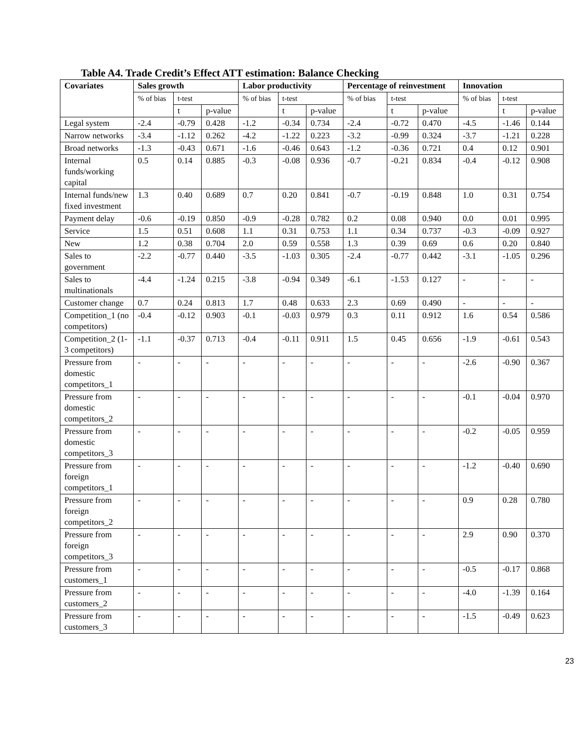Table A4. Trade Credit’s Effect ATT estimation: Balance Checking
| Covariates | Sales growth | | | Labor productivity | | | Percentage of reinvestment | | | Innovation | | |
| --- | --- | --- | --- | --- | --- | --- | --- | --- | --- | --- | --- | --- |
| | % of bias | t-test | | % of bias | t-test | | % of bias | t-test | | % of bias | t-test | |
| | | t | p-value | | t | p-value | | t | p-value | | t | p-value |
| Legal system | -2.4 | -0.79 | 0.428 | -1.2 | -0.34 | 0.734 | -2.4 | -0.72 | 0.470 | -4.5 | -1.46 | 0.144 |
| Narrow networks | -3.4 | -1.12 | 0.262 | -4.2 | -1.22 | 0.223 | -3.2 | -0.99 | 0.324 | -3.7 | -1.21 | 0.228 |
| Broad networks | -1.3 | -0.43 | 0.671 | -1.6 | -0.46 | 0.643 | -1.2 | -0.36 | 0.721 | 0.4 | 0.12 | 0.901 |
| Internal funds/working capital | 0.5 | 0.14 | 0.885 | -0.3 | -0.08 | 0.936 | -0.7 | -0.21 | 0.834 | -0.4 | -0.12 | 0.908 |
| Internal funds/new fixed investment | 1.3 | 0.40 | 0.689 | 0.7 | 0.20 | 0.841 | -0.7 | -0.19 | 0.848 | 1.0 | 0.31 | 0.754 |
| Payment delay | -0.6 | -0.19 | 0.850 | -0.9 | -0.28 | 0.782 | 0.2 | 0.08 | 0.940 | 0.0 | 0.01 | 0.995 |
| Service | 1.5 | 0.51 | 0.608 | 1.1 | 0.31 | 0.753 | 1.1 | 0.34 | 0.737 | -0.3 | -0.09 | 0.927 |
| New | 1.2 | 0.38 | 0.704 | 2.0 | 0.59 | 0.558 | 1.3 | 0.39 | 0.69 | 0.6 | 0.20 | 0.840 |
| Sales to government | -2.2 | -0.77 | 0.440 | -3.5 | -1.03 | 0.305 | -2.4 | -0.77 | 0.442 | -3.1 | -1.05 | 0.296 |
| Sales to multinationals | -4.4 | -1.24 | 0.215 | -3.8 | -0.94 | 0.349 | -6.1 | -1.53 | 0.127 | - | - | - |
| Customer change | 0.7 | 0.24 | 0.813 | 1.7 | 0.48 | 0.633 | 2.3 | 0.69 | 0.490 | - | - | - |
| Competition_1 (no competitors) | -0.4 | -0.12 | 0.903 | -0.1 | -0.03 | 0.979 | 0.3 | 0.11 | 0.912 | 1.6 | 0.54 | 0.586 |
| Competition_2 (1-3 competitors) | -1.1 | -0.37 | 0.713 | -0.4 | -0.11 | 0.911 | 1.5 | 0.45 | 0.656 | -1.9 | -0.61 | 0.543 |
| Pressure from domestic competitors_1 | - | - | - | - | - | - | - | - | - | -2.6 | -0.90 | 0.367 |
| Pressure from domestic competitors_2 | - | - | - | - | - | - | - | - | - | -0.1 | -0.04 | 0.970 |
| Pressure from domestic competitors_3 | - | - | - | - | - | - | - | - | - | -0.2 | -0.05 | 0.959 |
| Pressure from foreign competitors_1 | - | - | - | - | - | - | - | - | - | -1.2 | -0.40 | 0.690 |
| Pressure from foreign competitors_2 | - | - | - | - | - | - | - | - | - | 0.9 | 0.28 | 0.780 |
| Pressure from foreign competitors_3 | - | - | - | - | - | - | - | - | - | 2.9 | 0.90 | 0.370 |
| Pressure from customers_1 | - | - | - | - | - | - | - | - | - | -0.5 | -0.17 | 0.868 |
| Pressure from customers_2 | - | - | - | - | - | - | - | - | - | -4.0 | -1.39 | 0.164 |
| Pressure from customers_3 | - | - | - | - | - | - | - | - | - | -1.5 | -0.49 | 0.623 |
23